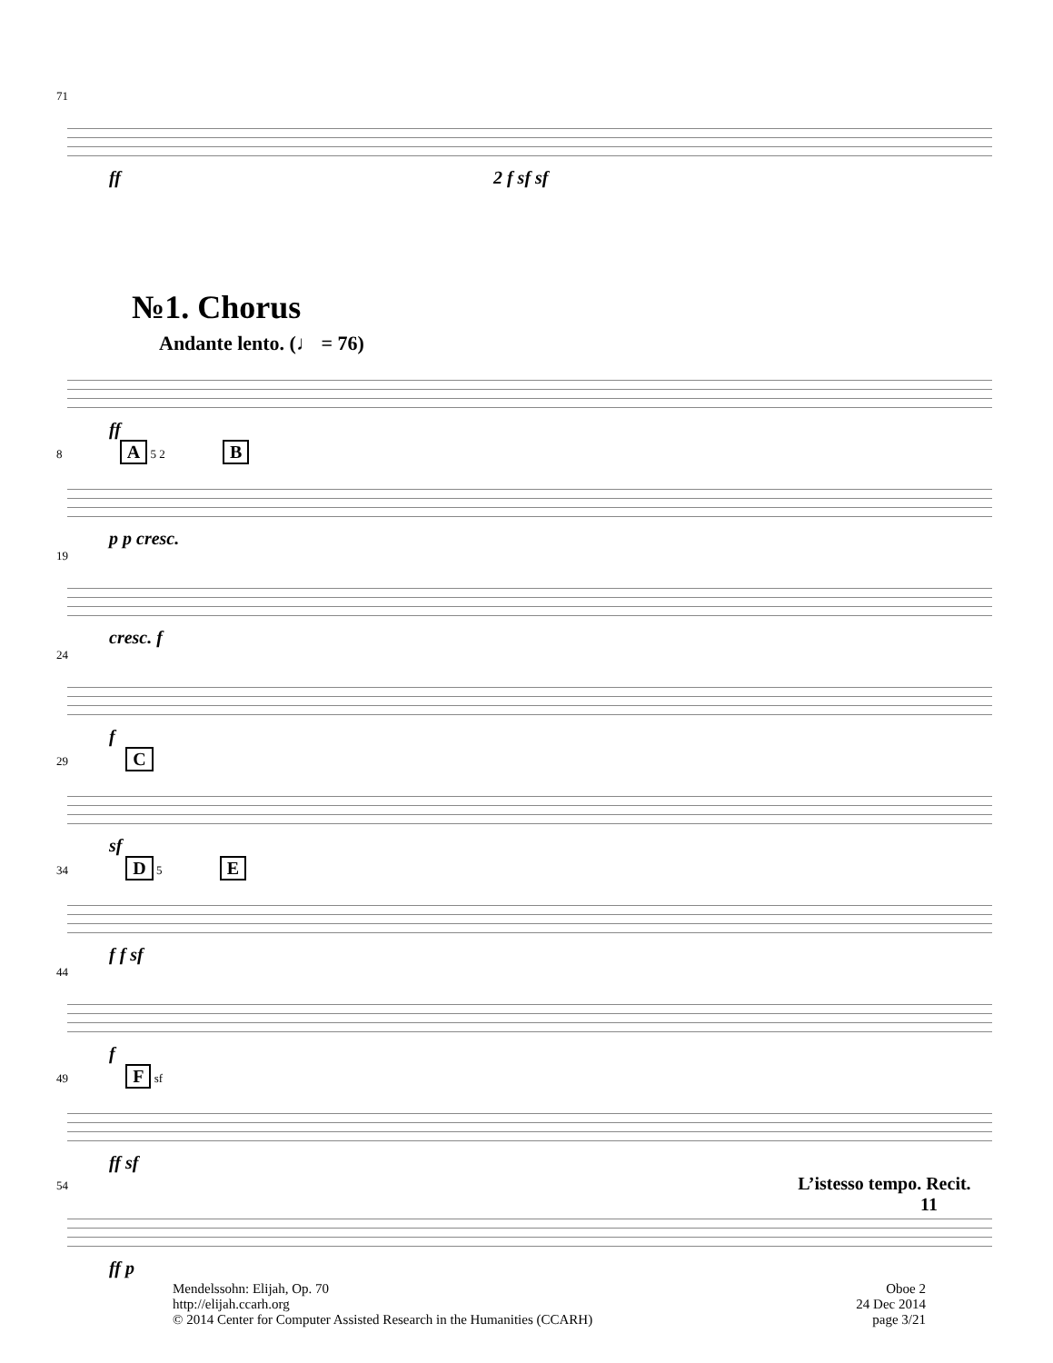71
ff 2 f sf sf
№1. Chorus
Andante lento. (♩ = 76)
ff
8 A 5 2 B
p p cresc.
19
cresc. f
24
f
29 C
sf
34 D 5 E
f f sf
44
f
49 F sf
ff sf
54 L’istesso tempo. Recit.
11
ff p
Mendelssohn: Elijah, Op. 70
http://elijah.ccarh.org
© 2014 Center for Computer Assisted Research in the Humanities (CCARH)
Oboe 2
24 Dec 2014
page 3/21